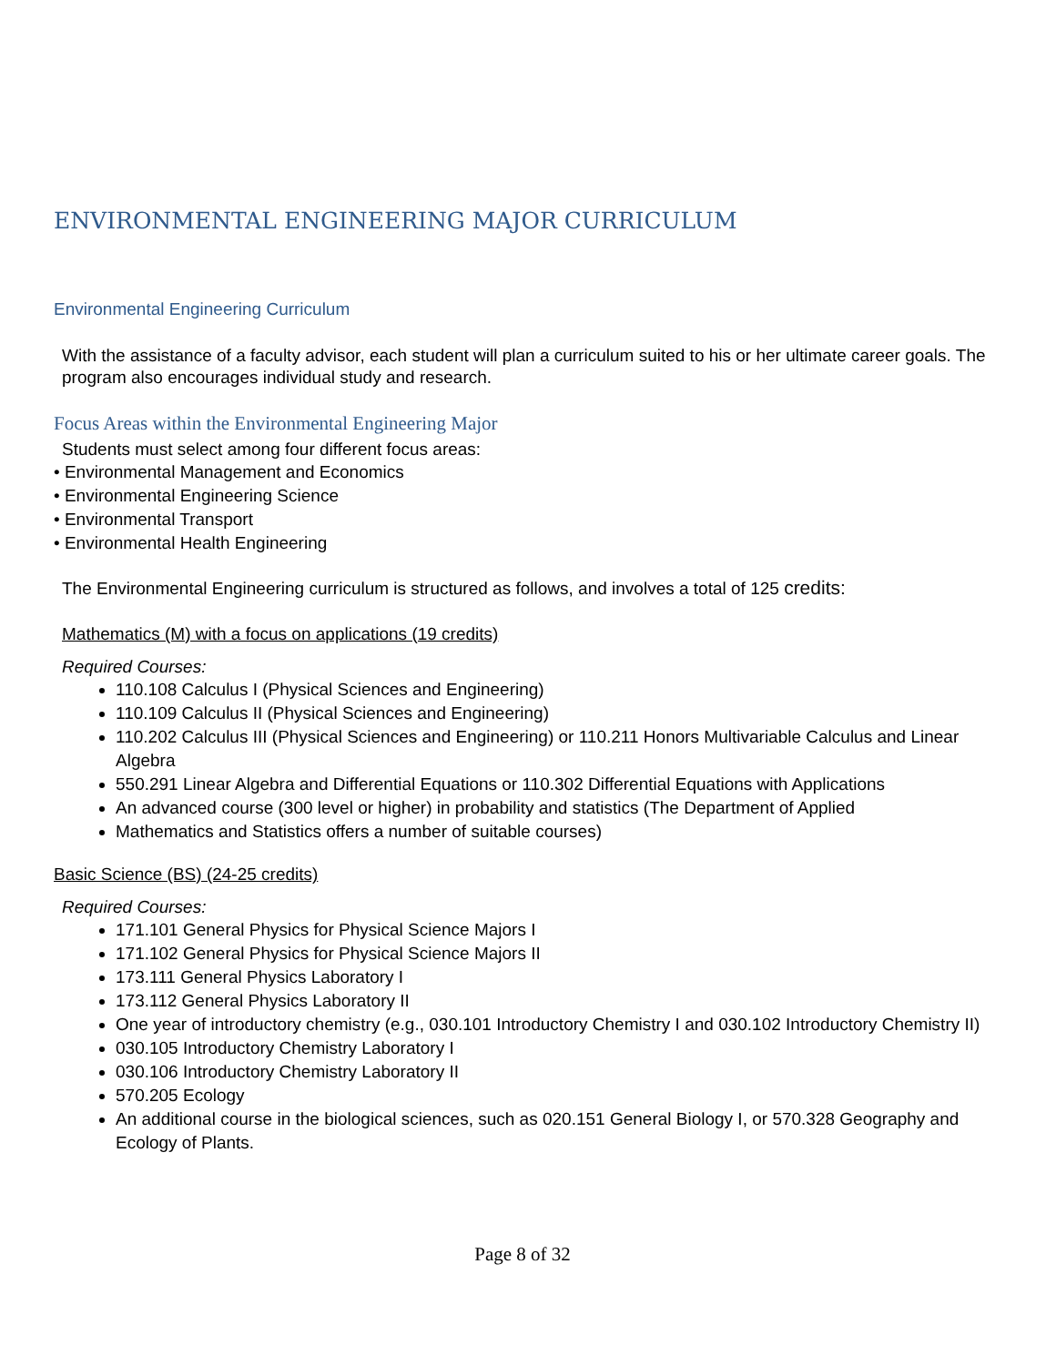ENVIRONMENTAL ENGINEERING MAJOR CURRICULUM
Environmental Engineering Curriculum
With the assistance of a faculty advisor, each student will plan a curriculum suited to his or her ultimate career goals. The program also encourages individual study and research.
Focus Areas within the Environmental Engineering Major
Students must select among four different focus areas:
• Environmental Management and Economics
• Environmental Engineering Science
• Environmental Transport
• Environmental Health Engineering
The Environmental Engineering curriculum is structured as follows, and involves a total of 125 credits:
Mathematics (M) with a focus on applications (19 credits)
Required Courses:
110.108 Calculus I (Physical Sciences and Engineering)
110.109 Calculus II (Physical Sciences and Engineering)
110.202 Calculus III (Physical Sciences and Engineering) or 110.211 Honors Multivariable Calculus and Linear Algebra
550.291 Linear Algebra and Differential Equations or 110.302 Differential Equations with Applications
An advanced course (300 level or higher) in probability and statistics (The Department of Applied
Mathematics and Statistics offers a number of suitable courses)
Basic Science (BS) (24-25 credits)
Required Courses:
171.101 General Physics for Physical Science Majors I
171.102 General Physics for Physical Science Majors II
173.111 General Physics Laboratory I
173.112 General Physics Laboratory II
One year of introductory chemistry (e.g., 030.101 Introductory Chemistry I and 030.102 Introductory Chemistry II)
030.105 Introductory Chemistry Laboratory I
030.106 Introductory Chemistry Laboratory II
570.205 Ecology
An additional course in the biological sciences, such as 020.151 General Biology I, or 570.328 Geography and Ecology of Plants.
Page 8 of 32